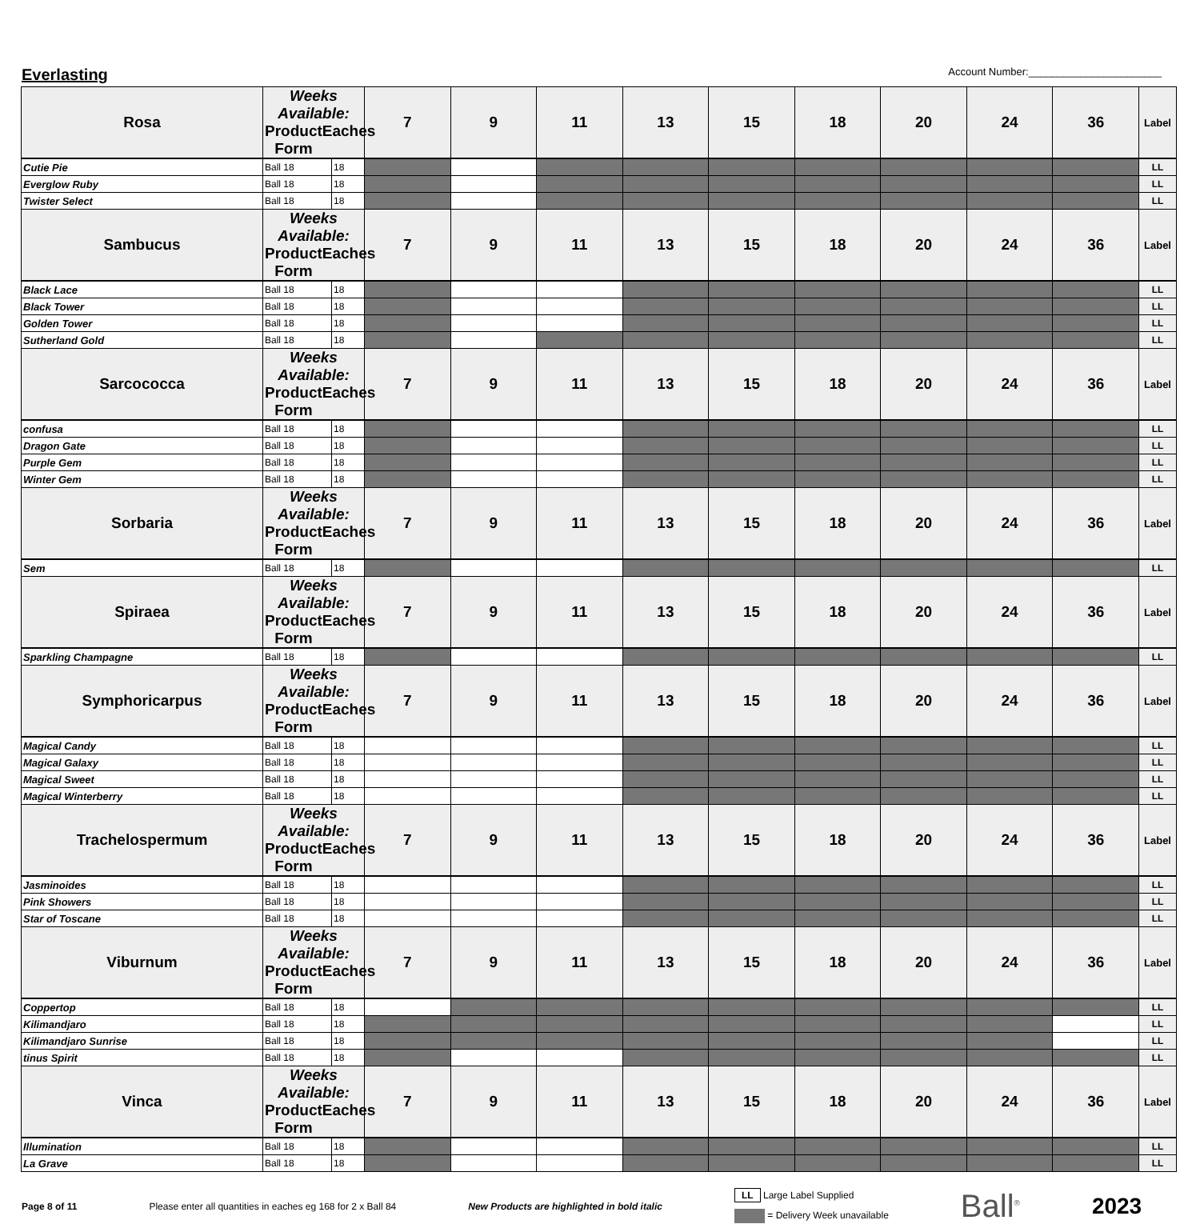Everlasting
Account Number:_______________________
| Rosa | Weeks Available: Product Form Eaches | | 7 | 9 | 11 | 13 | 15 | 18 | 20 | 24 | 36 | Label |
| Cutie Pie | Ball 18 | 18 | | | | | | | | | | LL |
| Everglow Ruby | Ball 18 | 18 | | | | | | | | | | LL |
| Twister Select | Ball 18 | 18 | | | | | | | | | | LL |
| Sambucus | Weeks Available: Product Form Eaches | | 7 | 9 | 11 | 13 | 15 | 18 | 20 | 24 | 36 | Label |
| Black Lace | Ball 18 | 18 | | | | | | | | | | LL |
| Black Tower | Ball 18 | 18 | | | | | | | | | | LL |
| Golden Tower | Ball 18 | 18 | | | | | | | | | | LL |
| Sutherland Gold | Ball 18 | 18 | | | | | | | | | | LL |
| Sarcococca | Weeks Available: Product Form Eaches | | 7 | 9 | 11 | 13 | 15 | 18 | 20 | 24 | 36 | Label |
| confusa | Ball 18 | 18 | | | | | | | | | | LL |
| Dragon Gate | Ball 18 | 18 | | | | | | | | | | LL |
| Purple Gem | Ball 18 | 18 | | | | | | | | | | LL |
| Winter Gem | Ball 18 | 18 | | | | | | | | | | LL |
| Sorbaria | Weeks Available: Product Form Eaches | | 7 | 9 | 11 | 13 | 15 | 18 | 20 | 24 | 36 | Label |
| Sem | Ball 18 | 18 | | | | | | | | | | LL |
| Spiraea | Weeks Available: Product Form Eaches | | 7 | 9 | 11 | 13 | 15 | 18 | 20 | 24 | 36 | Label |
| Sparkling Champagne | Ball 18 | 18 | | | | | | | | | | LL |
| Symphoricarpus | Weeks Available: Product Form Eaches | | 7 | 9 | 11 | 13 | 15 | 18 | 20 | 24 | 36 | Label |
| Magical Candy | Ball 18 | 18 | | | | | | | | | | LL |
| Magical Galaxy | Ball 18 | 18 | | | | | | | | | | LL |
| Magical Sweet | Ball 18 | 18 | | | | | | | | | | LL |
| Magical Winterberry | Ball 18 | 18 | | | | | | | | | | LL |
| Trachelospermum | Weeks Available: Product Form Eaches | | 7 | 9 | 11 | 13 | 15 | 18 | 20 | 24 | 36 | Label |
| Jasminoides | Ball 18 | 18 | | | | | | | | | | LL |
| Pink Showers | Ball 18 | 18 | | | | | | | | | | LL |
| Star of Toscane | Ball 18 | 18 | | | | | | | | | | LL |
| Viburnum | Weeks Available: Product Form Eaches | | 7 | 9 | 11 | 13 | 15 | 18 | 20 | 24 | 36 | Label |
| Coppertop | Ball 18 | 18 | | | | | | | | | | LL |
| Kilimandjaro | Ball 18 | 18 | | | | | | | | | | LL |
| Kilimandjaro Sunrise | Ball 18 | 18 | | | | | | | | | | LL |
| tinus Spirit | Ball 18 | 18 | | | | | | | | | | LL |
| Vinca | Weeks Available: Product Form Eaches | | 7 | 9 | 11 | 13 | 15 | 18 | 20 | 24 | 36 | Label |
| Illumination | Ball 18 | 18 | | | | | | | | | | LL |
| La Grave | Ball 18 | 18 | | | | | | | | | | LL |
Page 8 of 11 Please enter all quantities in eaches eg 168 for 2 x Ball 84 New Products are highlighted in bold italic
LL Large Label Supplied
= Delivery Week unavailable
Ball<sup>®</sup> 2023